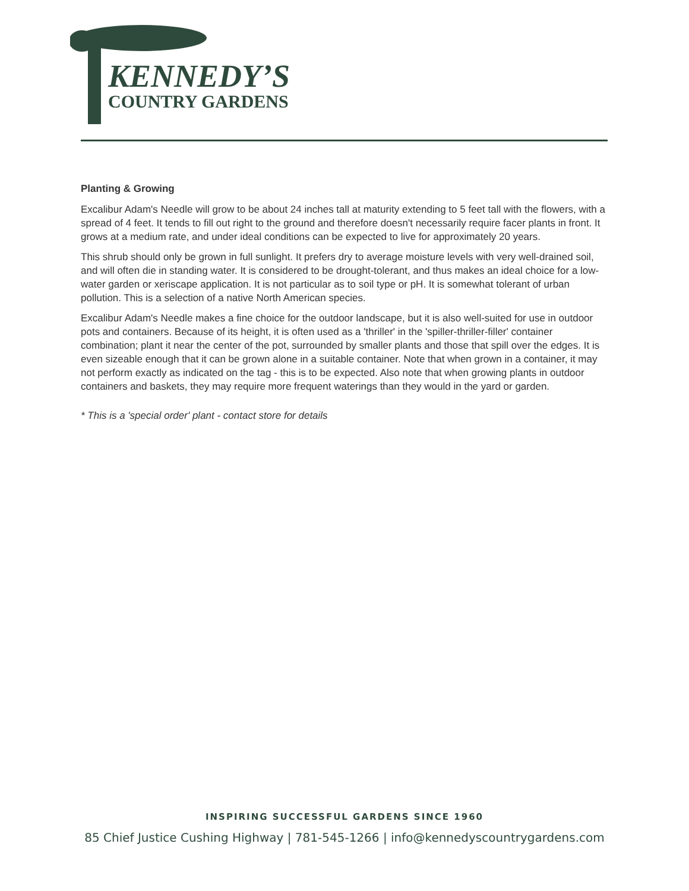KENNEDY’S
COUNTRY GARDENS
Planting & Growing
Excalibur Adam's Needle will grow to be about 24 inches tall at maturity extending to 5 feet tall with the flowers, with a spread of 4 feet. It tends to fill out right to the ground and therefore doesn't necessarily require facer plants in front. It grows at a medium rate, and under ideal conditions can be expected to live for approximately 20 years.
This shrub should only be grown in full sunlight. It prefers dry to average moisture levels with very well-drained soil, and will often die in standing water. It is considered to be drought-tolerant, and thus makes an ideal choice for a low-water garden or xeriscape application. It is not particular as to soil type or pH. It is somewhat tolerant of urban pollution. This is a selection of a native North American species.
Excalibur Adam's Needle makes a fine choice for the outdoor landscape, but it is also well-suited for use in outdoor pots and containers. Because of its height, it is often used as a 'thriller' in the 'spiller-thriller-filler' container combination; plant it near the center of the pot, surrounded by smaller plants and those that spill over the edges. It is even sizeable enough that it can be grown alone in a suitable container. Note that when grown in a container, it may not perform exactly as indicated on the tag - this is to be expected. Also note that when growing plants in outdoor containers and baskets, they may require more frequent waterings than they would in the yard or garden.
* This is a 'special order' plant - contact store for details
INSPIRING SUCCESSFUL GARDENS SINCE 1960
85 Chief Justice Cushing Highway | 781-545-1266 | info@kennedyscountrygardens.com